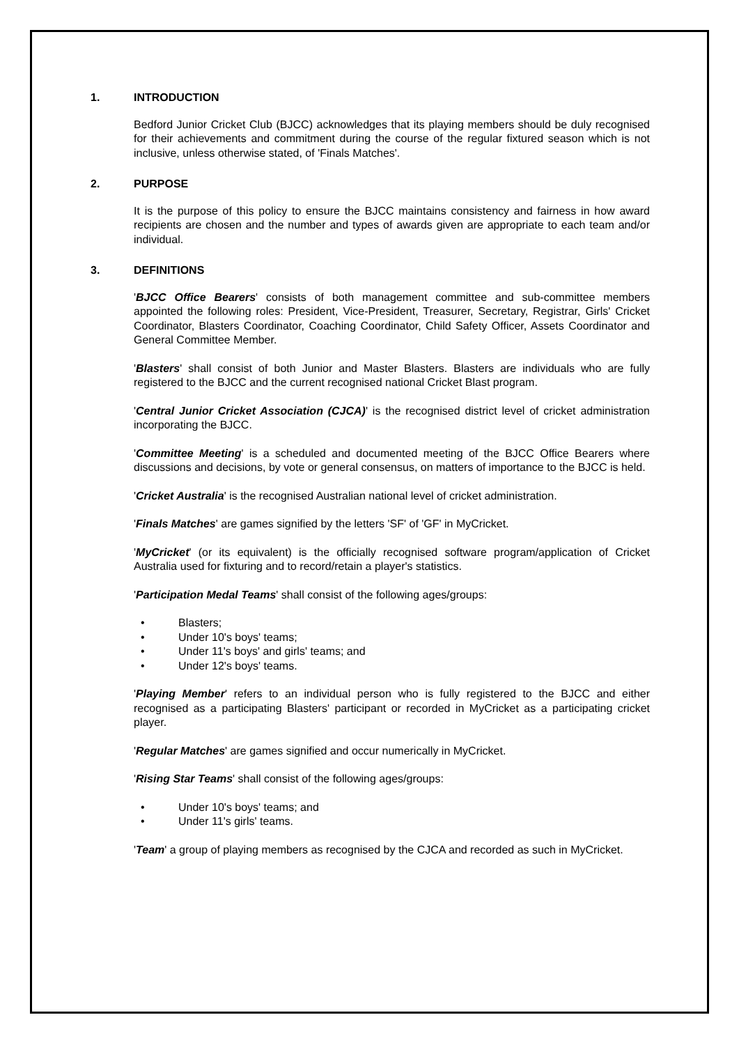1. INTRODUCTION
Bedford Junior Cricket Club (BJCC) acknowledges that its playing members should be duly recognised for their achievements and commitment during the course of the regular fixtured season which is not inclusive, unless otherwise stated, of 'Finals Matches'.
2. PURPOSE
It is the purpose of this policy to ensure the BJCC maintains consistency and fairness in how award recipients are chosen and the number and types of awards given are appropriate to each team and/or individual.
3. DEFINITIONS
'BJCC Office Bearers' consists of both management committee and sub-committee members appointed the following roles: President, Vice-President, Treasurer, Secretary, Registrar, Girls' Cricket Coordinator, Blasters Coordinator, Coaching Coordinator, Child Safety Officer, Assets Coordinator and General Committee Member.
'Blasters' shall consist of both Junior and Master Blasters. Blasters are individuals who are fully registered to the BJCC and the current recognised national Cricket Blast program.
'Central Junior Cricket Association (CJCA)' is the recognised district level of cricket administration incorporating the BJCC.
'Committee Meeting' is a scheduled and documented meeting of the BJCC Office Bearers where discussions and decisions, by vote or general consensus, on matters of importance to the BJCC is held.
'Cricket Australia' is the recognised Australian national level of cricket administration.
'Finals Matches' are games signified by the letters 'SF' of 'GF' in MyCricket.
'MyCricket' (or its equivalent) is the officially recognised software program/application of Cricket Australia used for fixturing and to record/retain a player's statistics.
'Participation Medal Teams' shall consist of the following ages/groups:
• Blasters;
• Under 10's boys' teams;
• Under 11's boys' and girls' teams; and
• Under 12's boys' teams.
'Playing Member' refers to an individual person who is fully registered to the BJCC and either recognised as a participating Blasters' participant or recorded in MyCricket as a participating cricket player.
'Regular Matches' are games signified and occur numerically in MyCricket.
'Rising Star Teams' shall consist of the following ages/groups:
• Under 10's boys' teams; and
• Under 11's girls' teams.
'Team' a group of playing members as recognised by the CJCA and recorded as such in MyCricket.